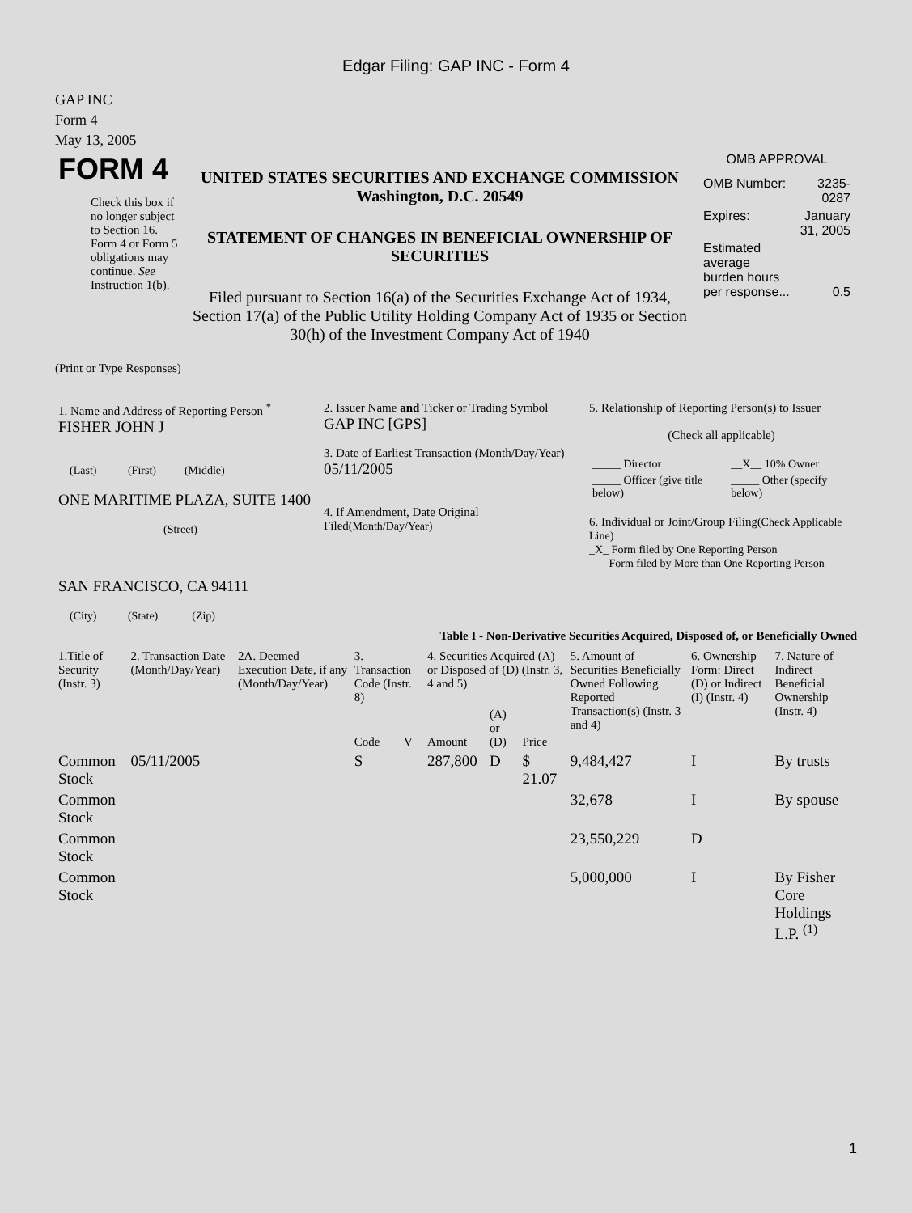Edgar Filing: GAP INC - Form 4
GAP INC
Form 4
May 13, 2005
| FORM 4 Check this box if no longer subject to Section 16. Form 4 or Form 5 obligations may continue. See Instruction 1(b). | UNITED STATES SECURITIES AND EXCHANGE COMMISSION Washington, D.C. 20549 STATEMENT OF CHANGES IN BENEFICIAL OWNERSHIP OF SECURITIES Filed pursuant to Section 16(a) of the Securities Exchange Act of 1934, Section 17(a) of the Public Utility Holding Company Act of 1935 or Section 30(h) of the Investment Company Act of 1940 | OMB APPROVAL / OMB Number: / 3235-0287 / / Expires: / January 31, 2005 / / Estimated average burden hours per response... / 0.5 / |
(Print or Type Responses)
| 1. Name and Address of Reporting Person <sup>*</sup> FISHER JOHN J (Last) (First) (Middle) ONE MARITIME PLAZA, SUITE 1400 (Street) SAN FRANCISCO, CA 94111 (City) (State) (Zip) | 2. Issuer Name and Ticker or Trading Symbol GAP INC [GPS] 3. Date of Earliest Transaction (Month/Day/Year) 05/11/2005 4. If Amendment, Date Original Filed (Month/Day/Year) | 5. Relationship of Reporting Person(s) to Issuer (Check all applicable) / _____ Director / __X__ 10% Owner / / _____ Officer (give title below) / _____ Other (specify below) / 6. Individual or Joint/Group Filing (Check Applicable Line) _X_ Form filed by One Reporting Person ___ Form filed by More than One Reporting Person |
Table I - Non-Derivative Securities Acquired, Disposed of, or Beneficially Owned
| 1.Title of Security (Instr. 3) | 2. Transaction Date (Month/Day/Year) | 2A. Deemed Execution Date, if any (Month/Day/Year) | 3. Transaction Code (Instr. 8) | | 4. Securities Acquired (A) or Disposed of (D) (Instr. 3, 4 and 5) | | | 5. Amount of Securities Beneficially Owned Following Reported Transaction(s) (Instr. 3 and 4) | 6. Ownership Form: Direct (D) or Indirect (I) (Instr. 4) | 7. Nature of Indirect Beneficial Ownership (Instr. 4) |
| --- | --- | --- | --- | --- | --- | --- | --- | --- | --- | --- |
| | | | Code | V | Amount | (A) or (D) | Price | | | |
| Common Stock | 05/11/2005 | | S | | 287,800 | D | $ 21.07 | 9,484,427 | I | By trusts |
| Common Stock | | | | | | | | 32,678 | I | By spouse |
| Common Stock | | | | | | | | 23,550,229 | D | |
| Common Stock | | | | | | | | 5,000,000 | I | By Fisher Core Holdings L.P. <sup>(1)</sup> |
1